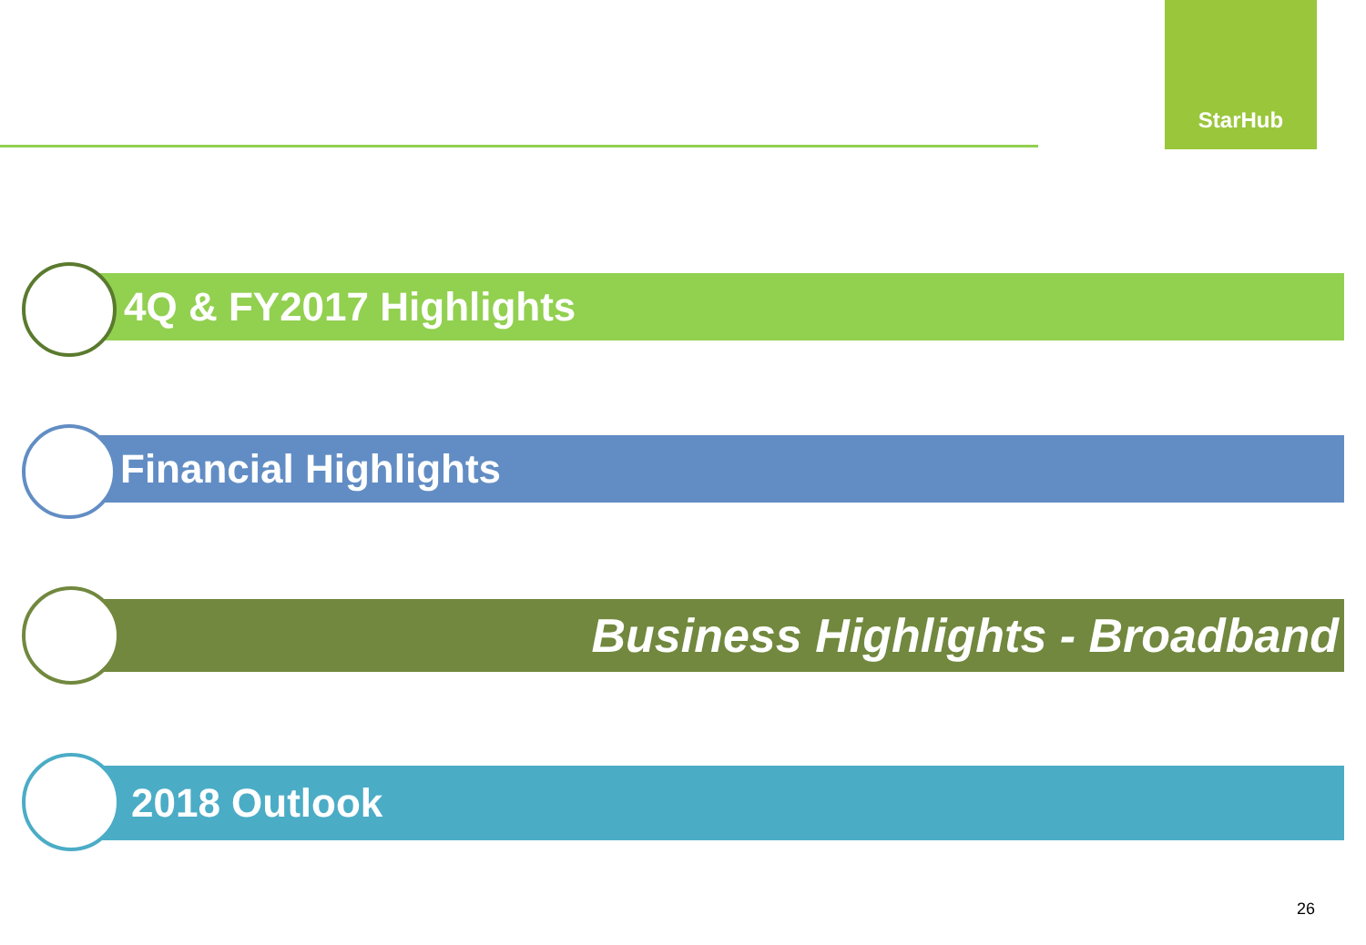★
StarHub
4Q & FY2017 Highlights
Financial Highlights
Business Highlights - Broadband
2018 Outlook
26